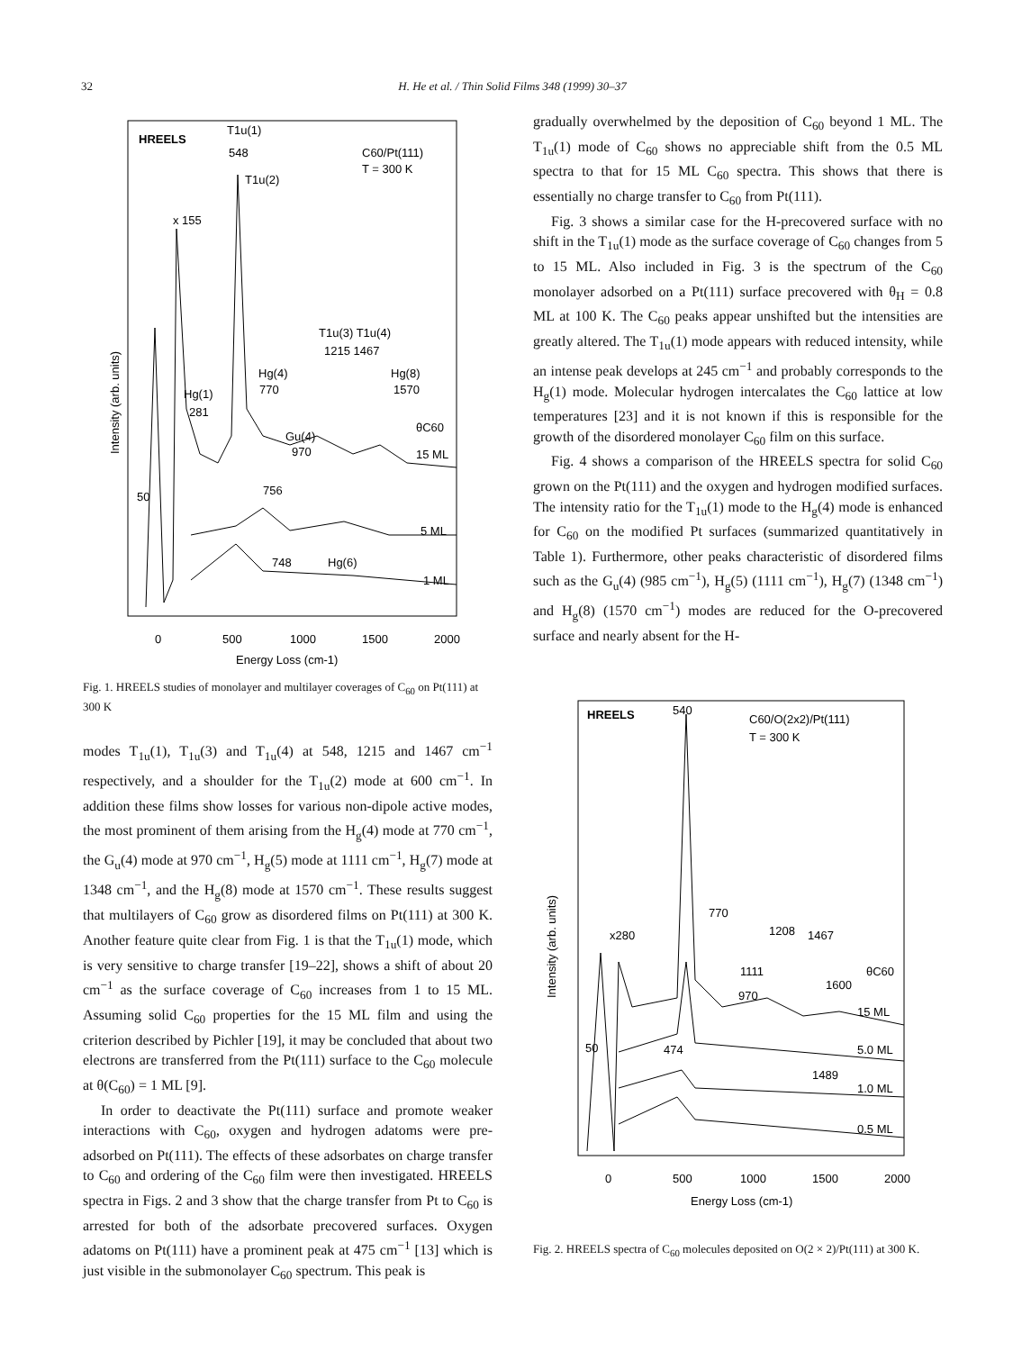32 H. He et al. / Thin Solid Films 348 (1999) 30–37
HREELS
T1u(1)
548
T1u(2)
C60/Pt(111)
T = 300 K
x 155
T1u(3) T1u(4)
1215 1467
Hg(4)
770
Hg(8)
1570
Hg(1)
281
θC60
15 ML
Gu(4)
970
756
50
5 ML
748
Hg(6)
1 ML
0
500
1000
1500
2000
Energy Loss (cm-1)
Intensity (arb. units)
Fig. 1. HREELS studies of monolayer and multilayer coverages of C<sub>60</sub> on Pt(111) at 300 K
modes T<sub>1u</sub>(1), T<sub>1u</sub>(3) and T<sub>1u</sub>(4) at 548, 1215 and 1467 cm<sup>−1</sup> respectively, and a shoulder for the T<sub>1u</sub>(2) mode at 600 cm<sup>−1</sup>. In addition these films show losses for various non-dipole active modes, the most prominent of them arising from the H<sub>g</sub>(4) mode at 770 cm<sup>−1</sup>, the G<sub>u</sub>(4) mode at 970 cm<sup>−1</sup>, H<sub>g</sub>(5) mode at 1111 cm<sup>−1</sup>, H<sub>g</sub>(7) mode at 1348 cm<sup>−1</sup>, and the H<sub>g</sub>(8) mode at 1570 cm<sup>−1</sup>. These results suggest that multilayers of C<sub>60</sub> grow as disordered films on Pt(111) at 300 K. Another feature quite clear from Fig. 1 is that the T<sub>1u</sub>(1) mode, which is very sensitive to charge transfer [19–22], shows a shift of about 20 cm<sup>−1</sup> as the surface coverage of C<sub>60</sub> increases from 1 to 15 ML. Assuming solid C<sub>60</sub> properties for the 15 ML film and using the criterion described by Pichler [19], it may be concluded that about two electrons are transferred from the Pt(111) surface to the C<sub>60</sub> molecule at θ(C<sub>60</sub>) = 1 ML [9].
In order to deactivate the Pt(111) surface and promote weaker interactions with C<sub>60</sub>, oxygen and hydrogen adatoms were pre-adsorbed on Pt(111). The effects of these adsorbates on charge transfer to C<sub>60</sub> and ordering of the C<sub>60</sub> film were then investigated. HREELS spectra in Figs. 2 and 3 show that the charge transfer from Pt to C<sub>60</sub> is arrested for both of the adsorbate precovered surfaces. Oxygen adatoms on Pt(111) have a prominent peak at 475 cm<sup>−1</sup> [13] which is just visible in the submonolayer C<sub>60</sub> spectrum. This peak is
gradually overwhelmed by the deposition of C<sub>60</sub> beyond 1 ML. The T<sub>1u</sub>(1) mode of C<sub>60</sub> shows no appreciable shift from the 0.5 ML spectra to that for 15 ML C<sub>60</sub> spectra. This shows that there is essentially no charge transfer to C<sub>60</sub> from Pt(111).
Fig. 3 shows a similar case for the H-precovered surface with no shift in the T<sub>1u</sub>(1) mode as the surface coverage of C<sub>60</sub> changes from 5 to 15 ML. Also included in Fig. 3 is the spectrum of the C<sub>60</sub> monolayer adsorbed on a Pt(111) surface precovered with θ<sub>H</sub> = 0.8 ML at 100 K. The C<sub>60</sub> peaks appear unshifted but the intensities are greatly altered. The T<sub>1u</sub>(1) mode appears with reduced intensity, while an intense peak develops at 245 cm<sup>−1</sup> and probably corresponds to the H<sub>g</sub>(1) mode. Molecular hydrogen intercalates the C<sub>60</sub> lattice at low temperatures [23] and it is not known if this is responsible for the growth of the disordered monolayer C<sub>60</sub> film on this surface.
Fig. 4 shows a comparison of the HREELS spectra for solid C<sub>60</sub> grown on the Pt(111) and the oxygen and hydrogen modified surfaces. The intensity ratio for the T<sub>1u</sub>(1) mode to the H<sub>g</sub>(4) mode is enhanced for C<sub>60</sub> on the modified Pt surfaces (summarized quantitatively in Table 1). Furthermore, other peaks characteristic of disordered films such as the G<sub>u</sub>(4) (985 cm<sup>−1</sup>), H<sub>g</sub>(5) (1111 cm<sup>−1</sup>), H<sub>g</sub>(7) (1348 cm<sup>−1</sup>) and H<sub>g</sub>(8) (1570 cm<sup>−1</sup>) modes are reduced for the O-precovered surface and nearly absent for the H-
HREELS
540
C60/O(2x2)/Pt(111)
T = 300 K
770
x280
1208
1467
1111
1600
970
θC60
15 ML
50
474
5.0 ML
1489
1.0 ML
0.5 ML
0
500
1000
1500
2000
Energy Loss (cm-1)
Intensity (arb. units)
Fig. 2. HREELS spectra of C<sub>60</sub> molecules deposited on O(2 × 2)/Pt(111) at 300 K.